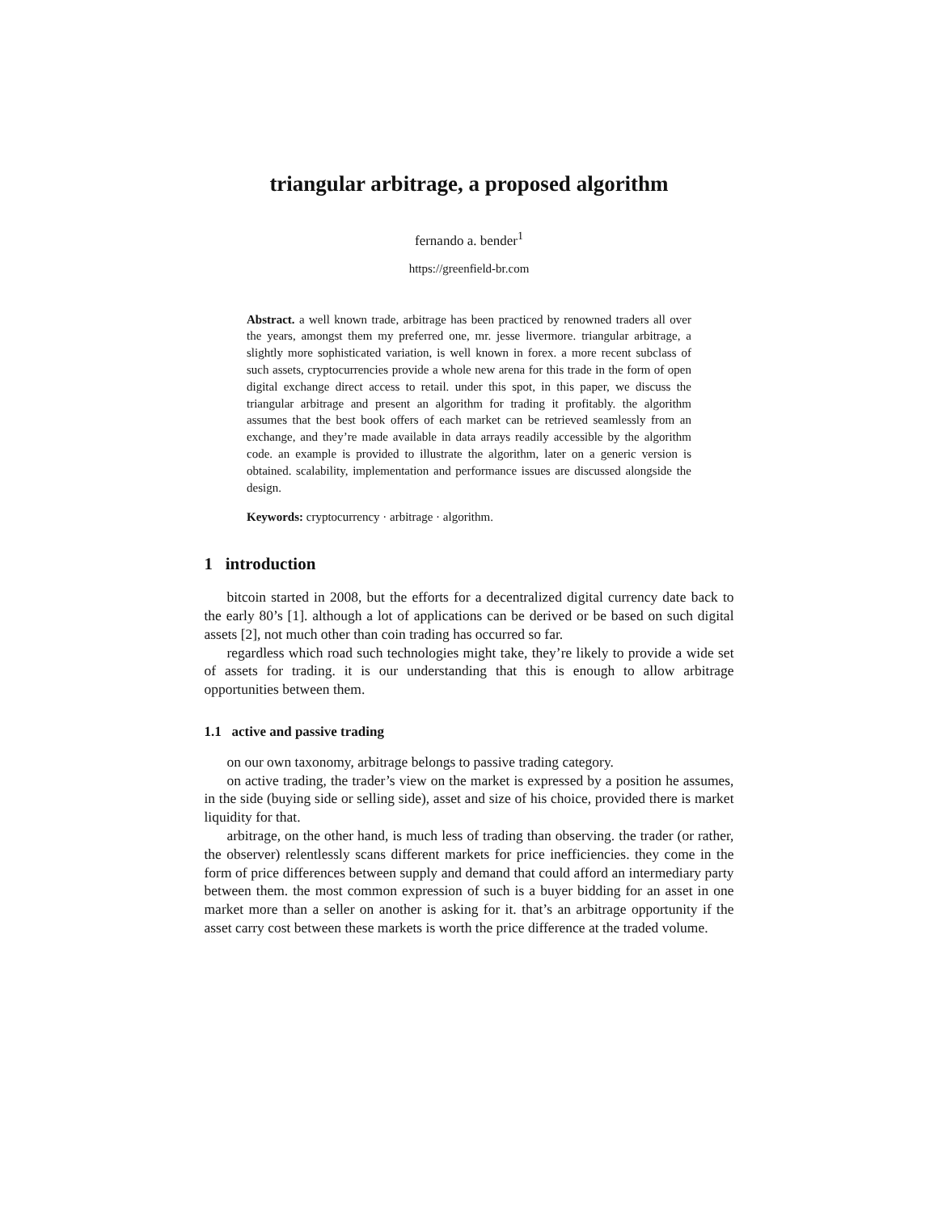triangular arbitrage, a proposed algorithm
fernando a. bender<sup>1</sup>
https://greenfield-br.com
Abstract. a well known trade, arbitrage has been practiced by renowned traders all over the years, amongst them my preferred one, mr. jesse livermore. triangular arbitrage, a slightly more sophisticated variation, is well known in forex. a more recent subclass of such assets, cryptocurrencies provide a whole new arena for this trade in the form of open digital exchange direct access to retail. under this spot, in this paper, we discuss the triangular arbitrage and present an algorithm for trading it profitably. the algorithm assumes that the best book offers of each market can be retrieved seamlessly from an exchange, and they’re made available in data arrays readily accessible by the algorithm code. an example is provided to illustrate the algorithm, later on a generic version is obtained. scalability, implementation and performance issues are discussed alongside the design.
Keywords: cryptocurrency · arbitrage · algorithm.
1 introduction
bitcoin started in 2008, but the efforts for a decentralized digital currency date back to the early 80’s [1]. although a lot of applications can be derived or be based on such digital assets [2], not much other than coin trading has occurred so far.
regardless which road such technologies might take, they’re likely to provide a wide set of assets for trading. it is our understanding that this is enough to allow arbitrage opportunities between them.
1.1 active and passive trading
on our own taxonomy, arbitrage belongs to passive trading category.
on active trading, the trader’s view on the market is expressed by a position he assumes, in the side (buying side or selling side), asset and size of his choice, provided there is market liquidity for that.
arbitrage, on the other hand, is much less of trading than observing. the trader (or rather, the observer) relentlessly scans different markets for price inefficiencies. they come in the form of price differences between supply and demand that could afford an intermediary party between them. the most common expression of such is a buyer bidding for an asset in one market more than a seller on another is asking for it. that’s an arbitrage opportunity if the asset carry cost between these markets is worth the price difference at the traded volume.